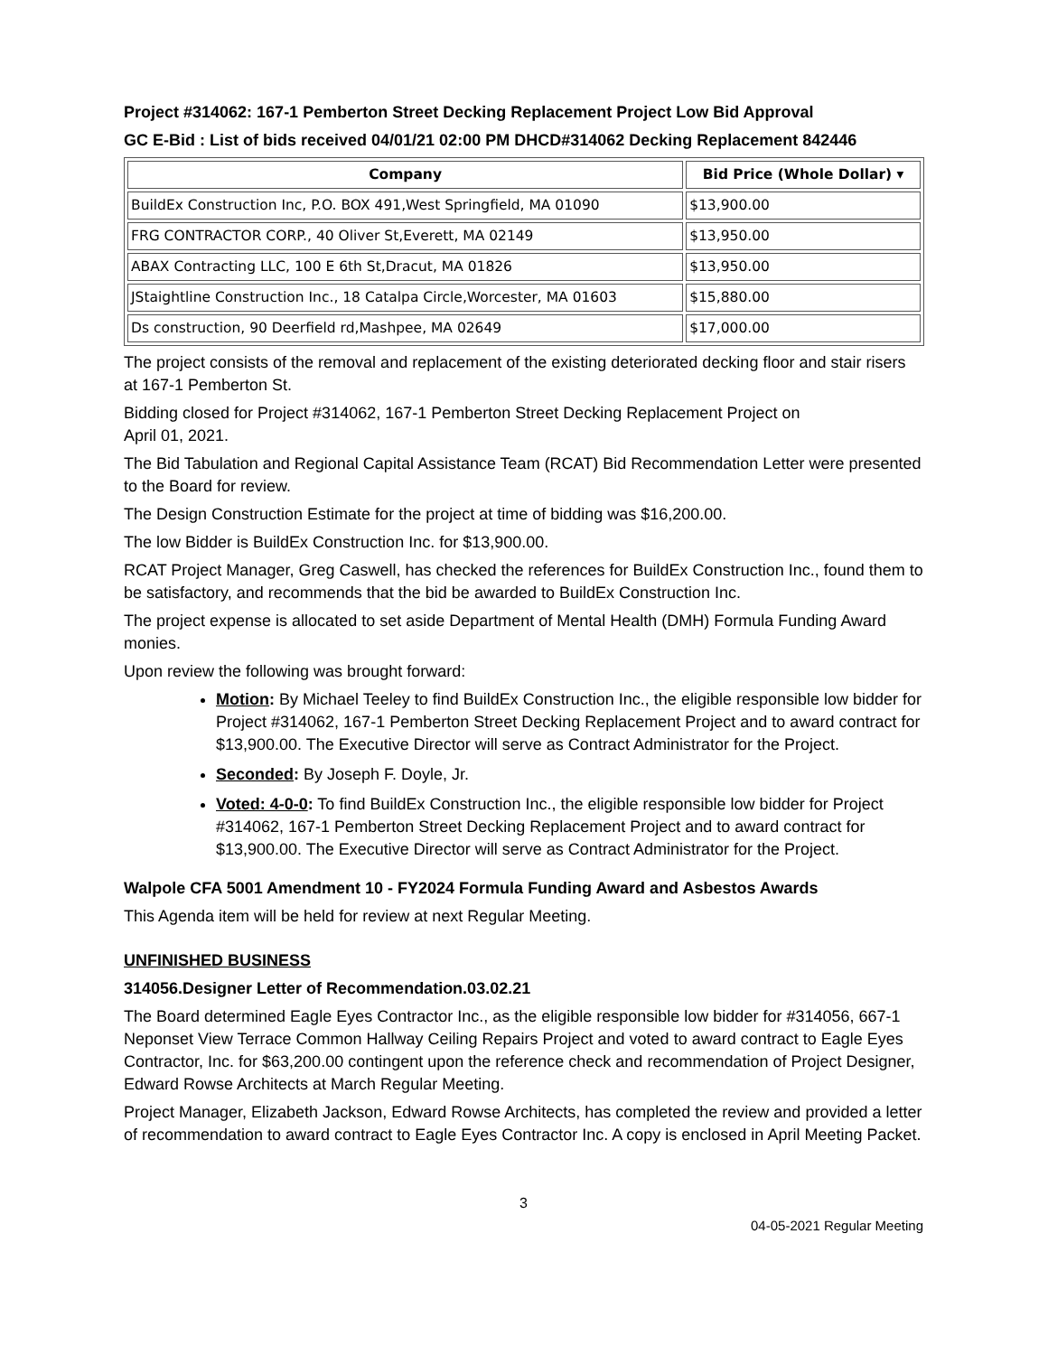Project #314062: 167-1 Pemberton Street Decking Replacement Project Low Bid Approval
GC E-Bid : List of bids received 04/01/21 02:00 PM DHCD#314062 Decking Replacement 842446
| Company | Bid Price (Whole Dollar) ▾ |
| --- | --- |
| BuildEx Construction Inc, P.O. BOX 491,West Springfield, MA 01090 | $13,900.00 |
| FRG CONTRACTOR CORP., 40 Oliver St,Everett, MA 02149 | $13,950.00 |
| ABAX Contracting LLC, 100 E 6th St,Dracut, MA 01826 | $13,950.00 |
| JStaightline Construction Inc., 18 Catalpa Circle,Worcester, MA 01603 | $15,880.00 |
| Ds construction, 90 Deerfield rd,Mashpee, MA 02649 | $17,000.00 |
The project consists of the removal and replacement of the existing deteriorated decking floor and stair risers at 167-1 Pemberton St.
Bidding closed for Project #314062, 167-1 Pemberton Street Decking Replacement Project on
April 01, 2021.
The Bid Tabulation and Regional Capital Assistance Team (RCAT) Bid Recommendation Letter were presented to the Board for review.
The Design Construction Estimate for the project at time of bidding was $16,200.00.
The low Bidder is BuildEx Construction Inc. for $13,900.00.
RCAT Project Manager, Greg Caswell, has checked the references for BuildEx Construction Inc., found them to be satisfactory, and recommends that the bid be awarded to BuildEx Construction Inc.
The project expense is allocated to set aside Department of Mental Health (DMH) Formula Funding Award monies.
Upon review the following was brought forward:
Motion: By Michael Teeley to find BuildEx Construction Inc., the eligible responsible low bidder for Project #314062, 167-1 Pemberton Street Decking Replacement Project and to award contract for $13,900.00. The Executive Director will serve as Contract Administrator for the Project.
Seconded: By Joseph F. Doyle, Jr.
Voted: 4-0-0: To find BuildEx Construction Inc., the eligible responsible low bidder for Project #314062, 167-1 Pemberton Street Decking Replacement Project and to award contract for $13,900.00. The Executive Director will serve as Contract Administrator for the Project.
Walpole CFA 5001 Amendment 10 - FY2024 Formula Funding Award and Asbestos Awards
This Agenda item will be held for review at next Regular Meeting.
UNFINISHED BUSINESS
314056.Designer Letter of Recommendation.03.02.21
The Board determined Eagle Eyes Contractor Inc., as the eligible responsible low bidder for #314056, 667-1 Neponset View Terrace Common Hallway Ceiling Repairs Project and voted to award contract to Eagle Eyes Contractor, Inc. for $63,200.00 contingent upon the reference check and recommendation of Project Designer, Edward Rowse Architects at March Regular Meeting.
Project Manager, Elizabeth Jackson, Edward Rowse Architects, has completed the review and provided a letter of recommendation to award contract to Eagle Eyes Contractor Inc. A copy is enclosed in April Meeting Packet.
3
04-05-2021 Regular Meeting